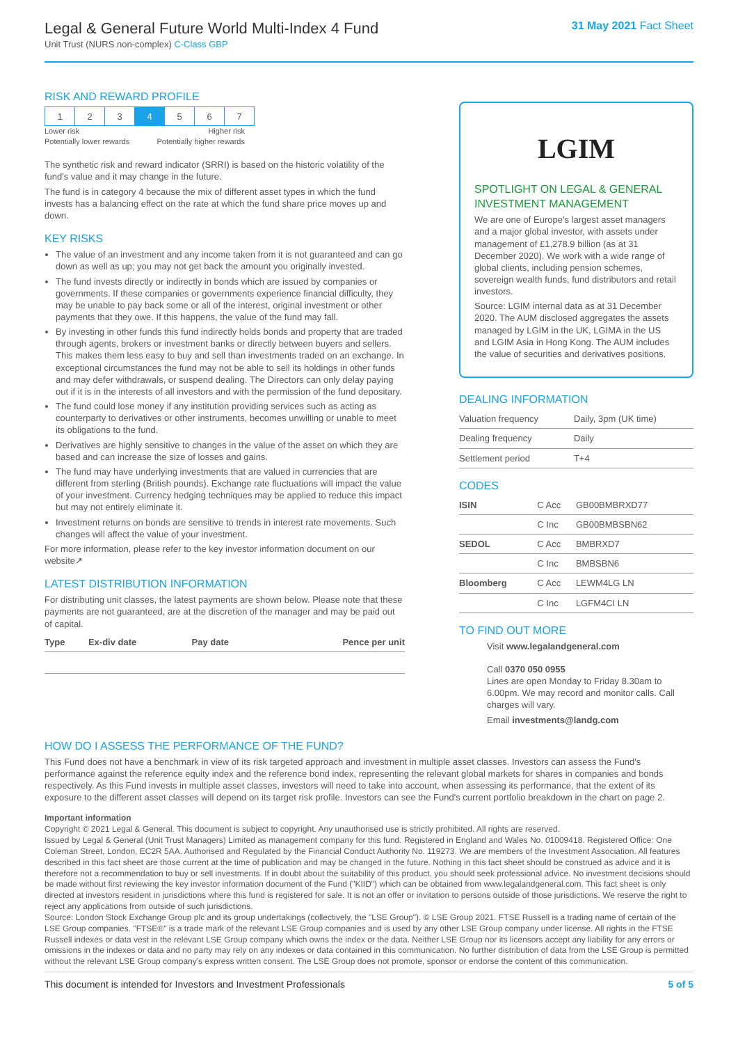Legal & General Future World Multi-Index 4 Fund
Unit Trust (NURS non-complex) C-Class GBP
31 May 2021 Fact Sheet
RISK AND REWARD PROFILE
| 1 | 2 | 3 | 4 | 5 | 6 | 7 |
Lower risk Higher risk
Potentially lower rewards Potentially higher rewards
The synthetic risk and reward indicator (SRRI) is based on the historic volatility of the fund's value and it may change in the future.
The fund is in category 4 because the mix of different asset types in which the fund invests has a balancing effect on the rate at which the fund share price moves up and down.
KEY RISKS
The value of an investment and any income taken from it is not guaranteed and can go down as well as up; you may not get back the amount you originally invested.
The fund invests directly or indirectly in bonds which are issued by companies or governments. If these companies or governments experience financial difficulty, they may be unable to pay back some or all of the interest, original investment or other payments that they owe. If this happens, the value of the fund may fall.
By investing in other funds this fund indirectly holds bonds and property that are traded through agents, brokers or investment banks or directly between buyers and sellers. This makes them less easy to buy and sell than investments traded on an exchange. In exceptional circumstances the fund may not be able to sell its holdings in other funds and may defer withdrawals, or suspend dealing. The Directors can only delay paying out if it is in the interests of all investors and with the permission of the fund depositary.
The fund could lose money if any institution providing services such as acting as counterparty to derivatives or other instruments, becomes unwilling or unable to meet its obligations to the fund.
Derivatives are highly sensitive to changes in the value of the asset on which they are based and can increase the size of losses and gains.
The fund may have underlying investments that are valued in currencies that are different from sterling (British pounds). Exchange rate fluctuations will impact the value of your investment. Currency hedging techniques may be applied to reduce this impact but may not entirely eliminate it.
Investment returns on bonds are sensitive to trends in interest rate movements. Such changes will affect the value of your investment.
For more information, please refer to the key investor information document on our website↗
LATEST DISTRIBUTION INFORMATION
For distributing unit classes, the latest payments are shown below. Please note that these payments are not guaranteed, are at the discretion of the manager and may be paid out of capital.
| Type | Ex-div date | Pay date | Pence per unit |
| --- | --- | --- | --- |
LGIM
SPOTLIGHT ON LEGAL & GENERAL INVESTMENT MANAGEMENT
We are one of Europe's largest asset managers and a major global investor, with assets under management of £1,278.9 billion (as at 31 December 2020). We work with a wide range of global clients, including pension schemes, sovereign wealth funds, fund distributors and retail investors.
Source: LGIM internal data as at 31 December 2020. The AUM disclosed aggregates the assets managed by LGIM in the UK, LGIMA in the US and LGIM Asia in Hong Kong. The AUM includes the value of securities and derivatives positions.
DEALING INFORMATION
| Valuation frequency | Daily, 3pm (UK time) |
| Dealing frequency | Daily |
| Settlement period | T+4 |
CODES
| ISIN | C Acc | GB00BMBRXD77 |
| | C Inc | GB00BMBSBN62 |
| SEDOL | C Acc | BMBRXD7 |
| | C Inc | BMBSBN6 |
| Bloomberg | C Acc | LEWM4LG LN |
| | C Inc | LGFM4CI LN |
TO FIND OUT MORE
Visit www.legalandgeneral.com
Call 0370 050 0955
Lines are open Monday to Friday 8.30am to 6.00pm. We may record and monitor calls. Call charges will vary.
Email investments@landg.com
HOW DO I ASSESS THE PERFORMANCE OF THE FUND?
This Fund does not have a benchmark in view of its risk targeted approach and investment in multiple asset classes. Investors can assess the Fund's performance against the reference equity index and the reference bond index, representing the relevant global markets for shares in companies and bonds respectively. As this Fund invests in multiple asset classes, investors will need to take into account, when assessing its performance, that the extent of its exposure to the different asset classes will depend on its target risk profile. Investors can see the Fund's current portfolio breakdown in the chart on page 2.
Important information
Copyright © 2021 Legal & General. This document is subject to copyright. Any unauthorised use is strictly prohibited. All rights are reserved.
Issued by Legal & General (Unit Trust Managers) Limited as management company for this fund. Registered in England and Wales No. 01009418. Registered Office: One Coleman Street, London, EC2R 5AA. Authorised and Regulated by the Financial Conduct Authority No. 119273. We are members of the Investment Association. All features described in this fact sheet are those current at the time of publication and may be changed in the future. Nothing in this fact sheet should be construed as advice and it is therefore not a recommendation to buy or sell investments. If in doubt about the suitability of this product, you should seek professional advice. No investment decisions should be made without first reviewing the key investor information document of the Fund ("KIID") which can be obtained from www.legalandgeneral.com. This fact sheet is only directed at investors resident in jurisdictions where this fund is registered for sale. It is not an offer or invitation to persons outside of those jurisdictions. We reserve the right to reject any applications from outside of such jurisdictions.
Source: London Stock Exchange Group plc and its group undertakings (collectively, the "LSE Group"). © LSE Group 2021. FTSE Russell is a trading name of certain of the LSE Group companies. "FTSE®" is a trade mark of the relevant LSE Group companies and is used by any other LSE Group company under license. All rights in the FTSE Russell indexes or data vest in the relevant LSE Group company which owns the index or the data. Neither LSE Group nor its licensors accept any liability for any errors or omissions in the indexes or data and no party may rely on any indexes or data contained in this communication. No further distribution of data from the LSE Group is permitted without the relevant LSE Group company's express written consent. The LSE Group does not promote, sponsor or endorse the content of this communication.
This document is intended for Investors and Investment Professionals 5 of 5